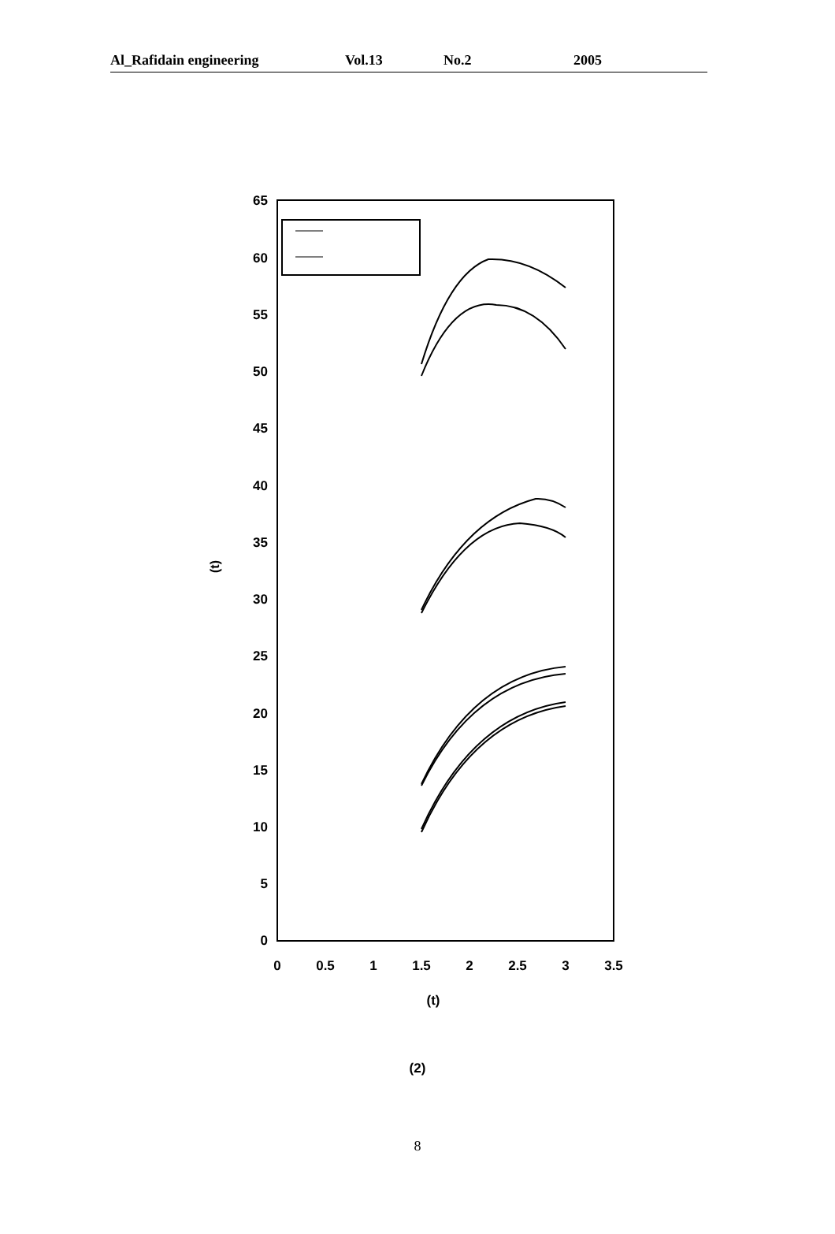Al_Rafidain engineering Vol.13 No.2 2005
65
60
55
50
45
40
35
30
25
20
15
10
5
0
0
0.5
1
1.5
2
2.5
3
3.5
(t)
(t)
(2)
8